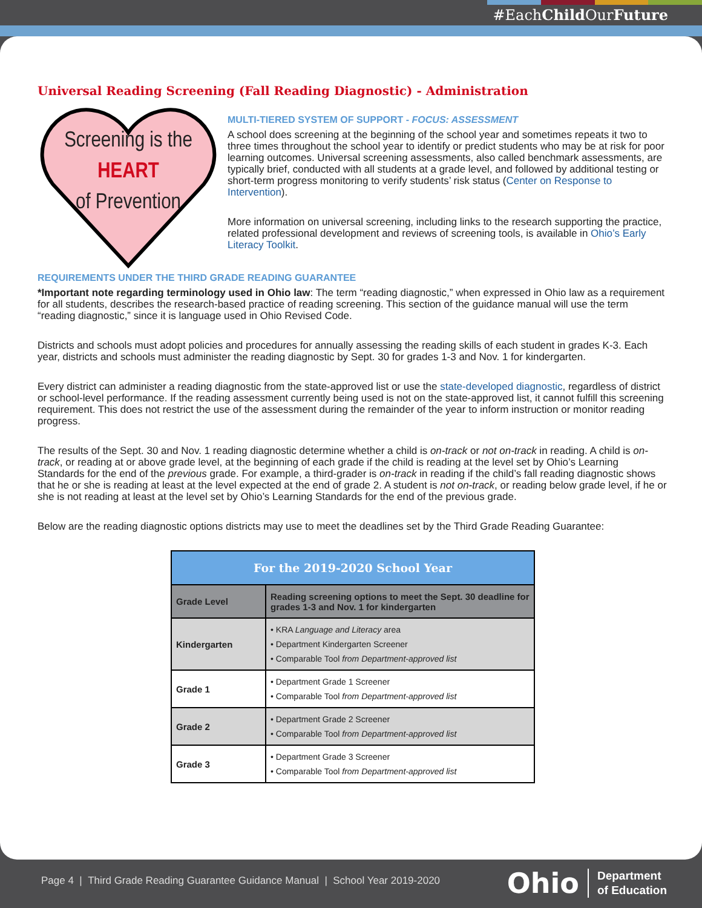#EachChild OurFuture
Universal Reading Screening (Fall Reading Diagnostic) - Administration
Screening is the
HEART
of Prevention
MULTI-TIERED SYSTEM OF SUPPORT - FOCUS: ASSESSMENT
A school does screening at the beginning of the school year and sometimes repeats it two to three times throughout the school year to identify or predict students who may be at risk for poor learning outcomes. Universal screening assessments, also called benchmark assessments, are typically brief, conducted with all students at a grade level, and followed by additional testing or short-term progress monitoring to verify students’ risk status (Center on Response to Intervention).
More information on universal screening, including links to the research supporting the practice, related professional development and reviews of screening tools, is available in Ohio’s Early Literacy Toolkit.
REQUIREMENTS UNDER THE THIRD GRADE READING GUARANTEE
*Important note regarding terminology used in Ohio law: The term “reading diagnostic,” when expressed in Ohio law as a requirement for all students, describes the research-based practice of reading screening. This section of the guidance manual will use the term “reading diagnostic,” since it is language used in Ohio Revised Code.
Districts and schools must adopt policies and procedures for annually assessing the reading skills of each student in grades K-3. Each year, districts and schools must administer the reading diagnostic by Sept. 30 for grades 1-3 and Nov. 1 for kindergarten.
Every district can administer a reading diagnostic from the state-approved list or use the state-developed diagnostic, regardless of district or school-level performance. If the reading assessment currently being used is not on the state-approved list, it cannot fulfill this screening requirement. This does not restrict the use of the assessment during the remainder of the year to inform instruction or monitor reading progress.
The results of the Sept. 30 and Nov. 1 reading diagnostic determine whether a child is on-track or not on-track in reading. A child is on-track, or reading at or above grade level, at the beginning of each grade if the child is reading at the level set by Ohio’s Learning Standards for the end of the previous grade. For example, a third-grader is on-track in reading if the child’s fall reading diagnostic shows that he or she is reading at least at the level expected at the end of grade 2. A student is not on-track, or reading below grade level, if he or she is not reading at least at the level set by Ohio’s Learning Standards for the end of the previous grade.
Below are the reading diagnostic options districts may use to meet the deadlines set by the Third Grade Reading Guarantee:
| For the 2019-2020 School Year | |
| --- | --- |
| Grade Level | Reading screening options to meet the Sept. 30 deadline for grades 1-3 and Nov. 1 for kindergarten |
| Kindergarten | • KRA Language and Literacy area • Department Kindergarten Screener • Comparable Tool from Department-approved list |
| Grade 1 | • Department Grade 1 Screener • Comparable Tool from Department-approved list |
| Grade 2 | • Department Grade 2 Screener • Comparable Tool from Department-approved list |
| Grade 3 | • Department Grade 3 Screener • Comparable Tool from Department-approved list |
Page 4 | Third Grade Reading Guarantee Guidance Manual | School Year 2019-2020
Ohio Department
of Education